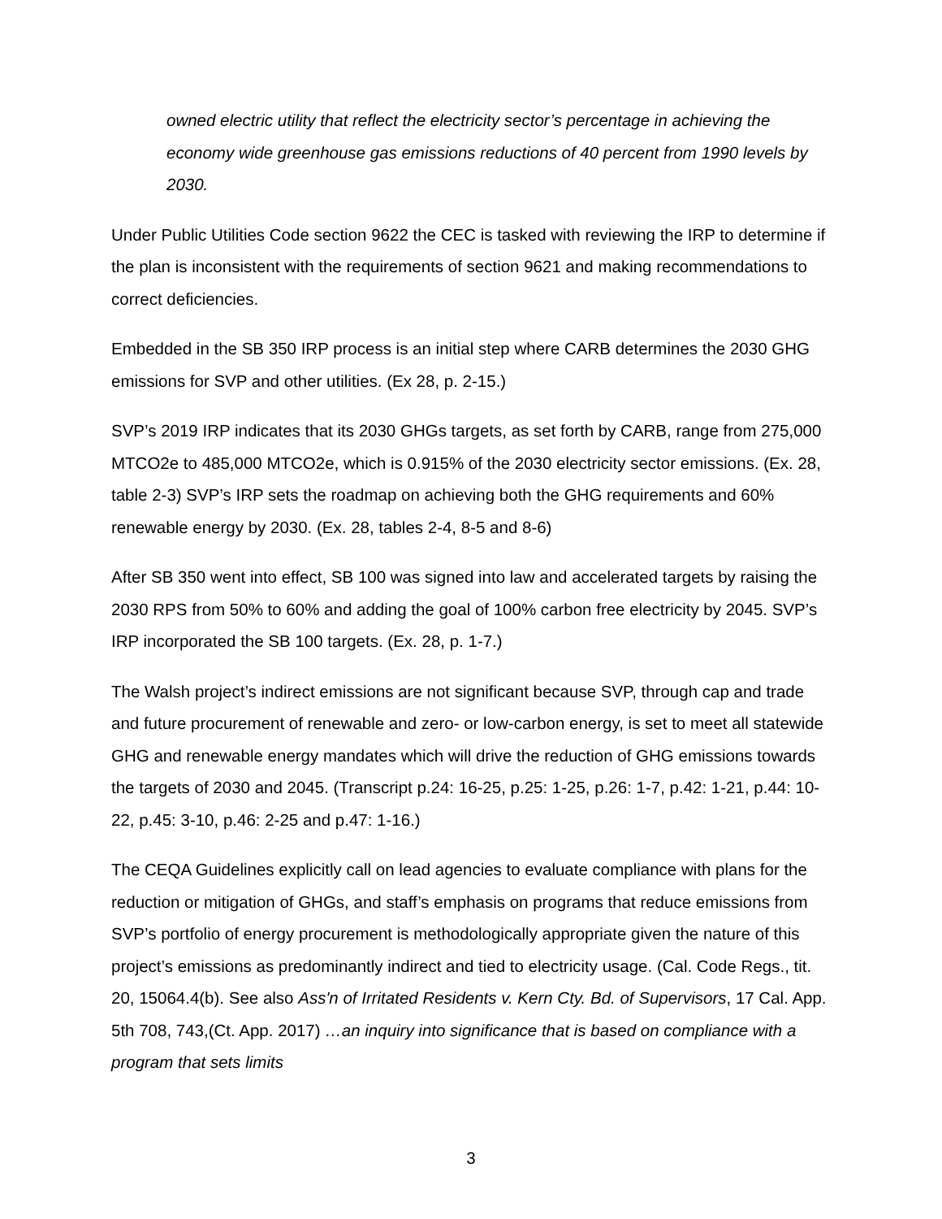owned electric utility that reflect the electricity sector’s percentage in achieving the economy wide greenhouse gas emissions reductions of 40 percent from 1990 levels by 2030.
Under Public Utilities Code section 9622 the CEC is tasked with reviewing the IRP to determine if the plan is inconsistent with the requirements of section 9621 and making recommendations to correct deficiencies.
Embedded in the SB 350 IRP process is an initial step where CARB determines the 2030 GHG emissions for SVP and other utilities. (Ex 28, p. 2-15.)
SVP’s 2019 IRP indicates that its 2030 GHGs targets, as set forth by CARB, range from 275,000 MTCO2e to 485,000 MTCO2e, which is 0.915% of the 2030 electricity sector emissions. (Ex. 28, table 2-3) SVP’s IRP sets the roadmap on achieving both the GHG requirements and 60% renewable energy by 2030. (Ex. 28, tables 2-4, 8-5 and 8-6)
After SB 350 went into effect, SB 100 was signed into law and accelerated targets by raising the 2030 RPS from 50% to 60% and adding the goal of 100% carbon free electricity by 2045. SVP’s IRP incorporated the SB 100 targets. (Ex. 28, p. 1-7.)
The Walsh project’s indirect emissions are not significant because SVP, through cap and trade and future procurement of renewable and zero- or low-carbon energy, is set to meet all statewide GHG and renewable energy mandates which will drive the reduction of GHG emissions towards the targets of 2030 and 2045. (Transcript p.24: 16-25, p.25: 1-25, p.26: 1-7, p.42: 1-21, p.44: 10-22, p.45: 3-10, p.46: 2-25 and p.47: 1-16.)
The CEQA Guidelines explicitly call on lead agencies to evaluate compliance with plans for the reduction or mitigation of GHGs, and staff’s emphasis on programs that reduce emissions from SVP’s portfolio of energy procurement is methodologically appropriate given the nature of this project’s emissions as predominantly indirect and tied to electricity usage. (Cal. Code Regs., tit. 20, 15064.4(b). See also Ass'n of Irritated Residents v. Kern Cty. Bd. of Supervisors, 17 Cal. App. 5th 708, 743,(Ct. App. 2017) …an inquiry into significance that is based on compliance with a program that sets limits
3